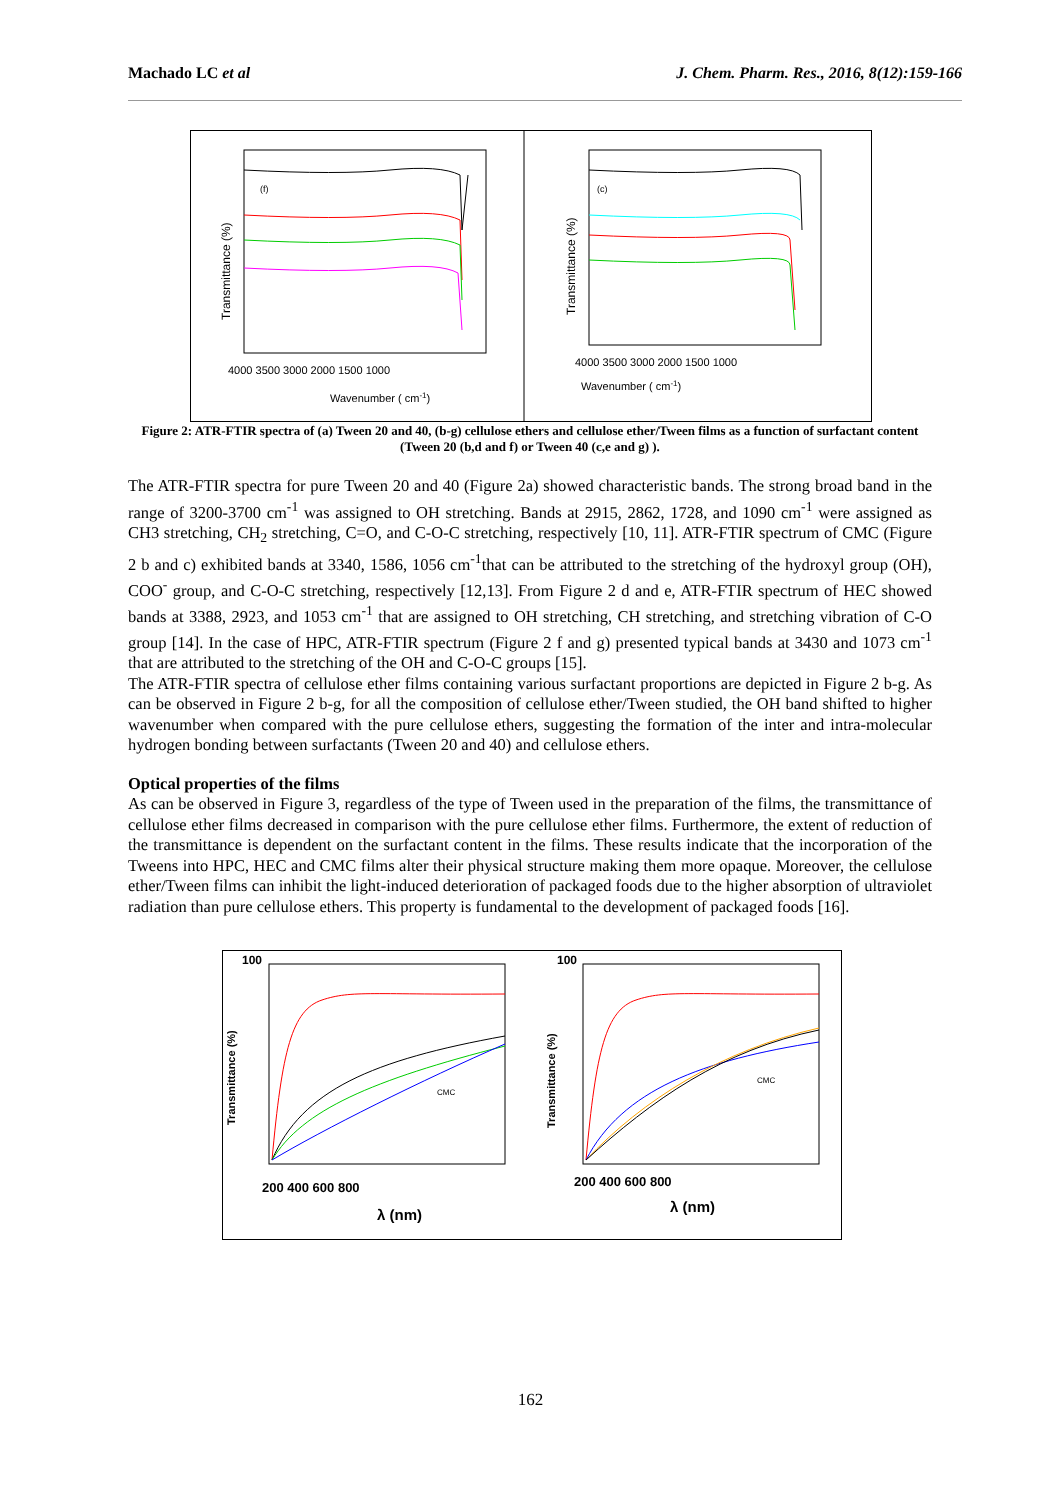Machado LC et al J. Chem. Pharm. Res., 2016, 8(12):159-166
Transmittance (%)
Transmittance (%)
(f)
(c)
4000 3500 3000 2000 1500 1000
4000 3500 3000 2000 1500 1000
Wavenumber ( cm-1)
Wavenumber ( cm-1)
Figure 2: ATR-FTIR spectra of (a) Tween 20 and 40, (b-g) cellulose ethers and cellulose ether/Tween films as a function of surfactant content (Tween 20 (b,d and f) or Tween 40 (c,e and g) ).
The ATR-FTIR spectra for pure Tween 20 and 40 (Figure 2a) showed characteristic bands. The strong broad band in the range of 3200-3700 cm<sup>-1</sup> was assigned to OH stretching. Bands at 2915, 2862, 1728, and 1090 cm<sup>-1</sup> were assigned as CH3 stretching, CH<sub>2</sub> stretching, C=O, and C-O-C stretching, respectively [10, 11]. ATR-FTIR spectrum of CMC (Figure 2 b and c) exhibited bands at 3340, 1586, 1056 cm<sup>-1</sup>that can be attributed to the stretching of the hydroxyl group (OH), COO<sup>-</sup> group, and C-O-C stretching, respectively [12,13]. From Figure 2 d and e, ATR-FTIR spectrum of HEC showed bands at 3388, 2923, and 1053 cm<sup>-1</sup> that are assigned to OH stretching, CH stretching, and stretching vibration of C-O group [14]. In the case of HPC, ATR-FTIR spectrum (Figure 2 f and g) presented typical bands at 3430 and 1073 cm<sup>-1</sup> that are attributed to the stretching of the OH and C-O-C groups [15].
The ATR-FTIR spectra of cellulose ether films containing various surfactant proportions are depicted in Figure 2 b-g. As can be observed in Figure 2 b-g, for all the composition of cellulose ether/Tween studied, the OH band shifted to higher wavenumber when compared with the pure cellulose ethers, suggesting the formation of the inter and intra-molecular hydrogen bonding between surfactants (Tween 20 and 40) and cellulose ethers.
Optical properties of the films
As can be observed in Figure 3, regardless of the type of Tween used in the preparation of the films, the transmittance of cellulose ether films decreased in comparison with the pure cellulose ether films. Furthermore, the extent of reduction of the transmittance is dependent on the surfactant content in the films. These results indicate that the incorporation of the Tweens into HPC, HEC and CMC films alter their physical structure making them more opaque. Moreover, the cellulose ether/Tween films can inhibit the light-induced deterioration of packaged foods due to the higher absorption of ultraviolet radiation than pure cellulose ethers. This property is fundamental to the development of packaged foods [16].
100
100
200 400 600 800
200 400 600 800
λ (nm)
λ (nm)
Transmittance (%)
Transmittance (%)
CMC
CMC
162